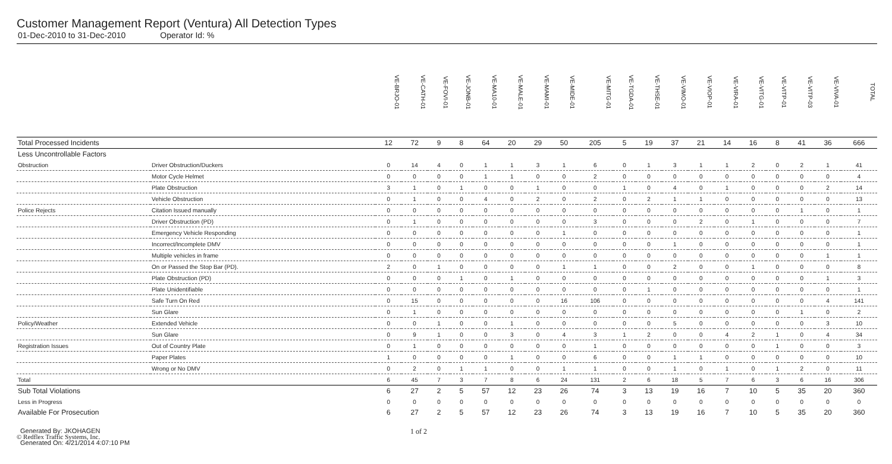Customer Management Report (Ventura) All Detection Types
01-Dec-2010 to 31-Dec-2010 Operator Id: %
| | | VE-BRJO-01 | VE-CATH-01 | VE-FOVI-01 | VE-JONB-01 | VE-MA10-01 | VE-MALE-01 | VE-MAMI-01 | VE-MIDE-01 | VE-MITG-01 | VE-TGDA-01 | VE-THSE-01 | VE-VIMO-01 | VE-VIOP-01 | VE-VIRA-01 | VE-VITG-01 | VE-VITP-01 | VE-VITP-03 | VE-VIVA-01 | TOTAL |
| --- | --- | --- | --- | --- | --- | --- | --- | --- | --- | --- | --- | --- | --- | --- | --- | --- | --- | --- | --- | --- |
| Total Processed Incidents | | 12 | 72 | 9 | 8 | 64 | 20 | 29 | 50 | 205 | 5 | 19 | 37 | 21 | 14 | 16 | 8 | 41 | 36 | 666 |
| Less Uncontrollable Factors | | | | | | | | | | | | | | | | | | | | |
| Obstruction | Driver Obstruction/Duckers | 0 | 14 | 4 | 0 | 1 | 1 | 3 | 1 | 6 | 0 | 1 | 3 | 1 | 1 | 2 | 0 | 2 | 1 | 41 |
| | Motor Cycle Helmet | 0 | 0 | 0 | 0 | 1 | 1 | 0 | 0 | 2 | 0 | 0 | 0 | 0 | 0 | 0 | 0 | 0 | 0 | 4 |
| | Plate Obstruction | 3 | 1 | 0 | 1 | 0 | 0 | 1 | 0 | 0 | 1 | 0 | 4 | 0 | 1 | 0 | 0 | 0 | 2 | 14 |
| | Vehicle Obstruction | 0 | 1 | 0 | 0 | 4 | 0 | 2 | 0 | 2 | 0 | 2 | 1 | 1 | 0 | 0 | 0 | 0 | 0 | 13 |
| Police Rejects | Citation Issued manually | 0 | 0 | 0 | 0 | 0 | 0 | 0 | 0 | 0 | 0 | 0 | 0 | 0 | 0 | 0 | 0 | 1 | 0 | 1 |
| | Driver Obstruction (PD) | 0 | 1 | 0 | 0 | 0 | 0 | 0 | 0 | 3 | 0 | 0 | 0 | 2 | 0 | 1 | 0 | 0 | 0 | 7 |
| | Emergency Vehicle Responding | 0 | 0 | 0 | 0 | 0 | 0 | 0 | 1 | 0 | 0 | 0 | 0 | 0 | 0 | 0 | 0 | 0 | 0 | 1 |
| | Incorrect/Incomplete DMV | 0 | 0 | 0 | 0 | 0 | 0 | 0 | 0 | 0 | 0 | 0 | 1 | 0 | 0 | 0 | 0 | 0 | 0 | 1 |
| | Multiple vehicles in frame | 0 | 0 | 0 | 0 | 0 | 0 | 0 | 0 | 0 | 0 | 0 | 0 | 0 | 0 | 0 | 0 | 0 | 1 | 1 |
| | On or Passed the Stop Bar (PD). | 2 | 0 | 1 | 0 | 0 | 0 | 0 | 1 | 1 | 0 | 0 | 2 | 0 | 0 | 1 | 0 | 0 | 0 | 8 |
| | Plate Obstruction (PD) | 0 | 0 | 0 | 1 | 0 | 1 | 0 | 0 | 0 | 0 | 0 | 0 | 0 | 0 | 0 | 0 | 0 | 1 | 3 |
| | Plate Unidentifiable | 0 | 0 | 0 | 0 | 0 | 0 | 0 | 0 | 0 | 0 | 1 | 0 | 0 | 0 | 0 | 0 | 0 | 0 | 1 |
| | Safe Turn On Red | 0 | 15 | 0 | 0 | 0 | 0 | 0 | 16 | 106 | 0 | 0 | 0 | 0 | 0 | 0 | 0 | 0 | 4 | 141 |
| | Sun Glare | 0 | 1 | 0 | 0 | 0 | 0 | 0 | 0 | 0 | 0 | 0 | 0 | 0 | 0 | 0 | 0 | 1 | 0 | 2 |
| Policy/Weather | Extended Vehicle | 0 | 0 | 1 | 0 | 0 | 1 | 0 | 0 | 0 | 0 | 0 | 5 | 0 | 0 | 0 | 0 | 0 | 3 | 10 |
| | Sun Glare | 0 | 9 | 1 | 0 | 0 | 3 | 0 | 4 | 3 | 1 | 2 | 0 | 0 | 4 | 2 | 1 | 0 | 4 | 34 |
| Registration Issues | Out of Country Plate | 0 | 1 | 0 | 0 | 0 | 0 | 0 | 0 | 1 | 0 | 0 | 0 | 0 | 0 | 0 | 1 | 0 | 0 | 3 |
| | Paper Plates | 1 | 0 | 0 | 0 | 0 | 1 | 0 | 0 | 6 | 0 | 0 | 1 | 1 | 0 | 0 | 0 | 0 | 0 | 10 |
| | Wrong or No DMV | 0 | 2 | 0 | 1 | 1 | 0 | 0 | 1 | 1 | 0 | 0 | 1 | 0 | 1 | 0 | 1 | 2 | 0 | 11 |
| Total | | 6 | 45 | 7 | 3 | 7 | 8 | 6 | 24 | 131 | 2 | 6 | 18 | 5 | 7 | 6 | 3 | 6 | 16 | 306 |
| Sub Total Violations | | 6 | 27 | 2 | 5 | 57 | 12 | 23 | 26 | 74 | 3 | 13 | 19 | 16 | 7 | 10 | 5 | 35 | 20 | 360 |
| Less in Progress | | 0 | 0 | 0 | 0 | 0 | 0 | 0 | 0 | 0 | 0 | 0 | 0 | 0 | 0 | 0 | 0 | 0 | 0 | 0 |
| Available For Prosecution | | 6 | 27 | 2 | 5 | 57 | 12 | 23 | 26 | 74 | 3 | 13 | 19 | 16 | 7 | 10 | 5 | 35 | 20 | 360 |
Generated By: JKOHAGEN
Generated On: 4/21/2014 4:07:10 PM
1 of 2
© Redflex Traffic Systems, Inc.